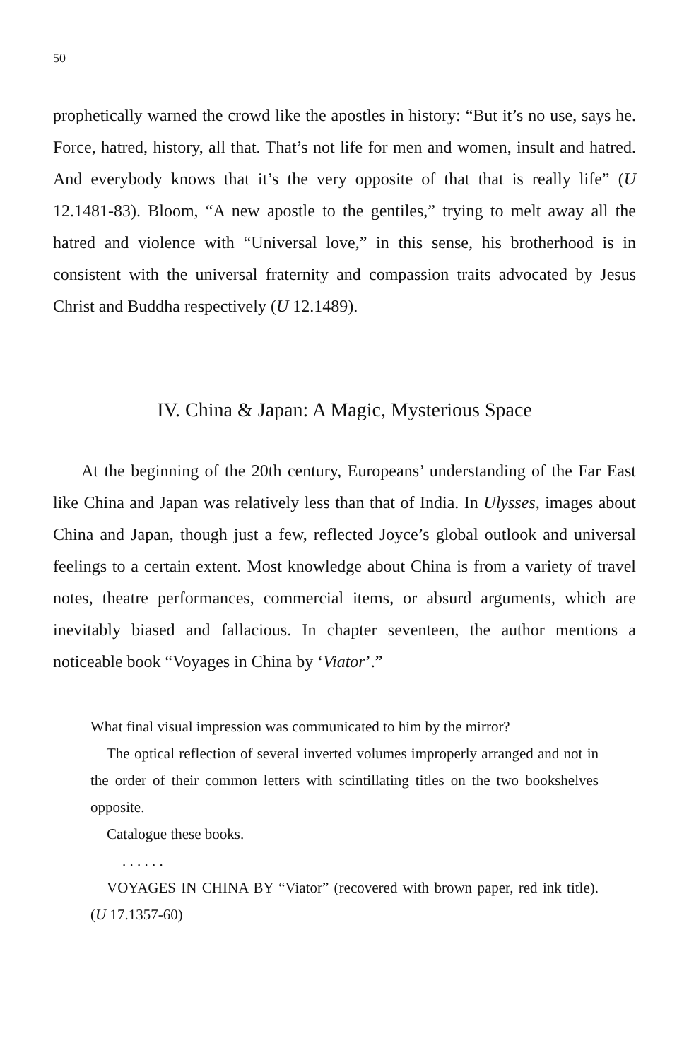50
prophetically warned the crowd like the apostles in history: “But it’s no use, says he. Force, hatred, history, all that. That’s not life for men and women, insult and hatred. And everybody knows that it’s the very opposite of that that is really life” (U 12.1481-83). Bloom, “A new apostle to the gentiles,” trying to melt away all the hatred and violence with “Universal love,” in this sense, his brotherhood is in consistent with the universal fraternity and compassion traits advocated by Jesus Christ and Buddha respectively (U 12.1489).
IV. China & Japan: A Magic, Mysterious Space
At the beginning of the 20th century, Europeans’ understanding of the Far East like China and Japan was relatively less than that of India. In Ulysses, images about China and Japan, though just a few, reflected Joyce’s global outlook and universal feelings to a certain extent. Most knowledge about China is from a variety of travel notes, theatre performances, commercial items, or absurd arguments, which are inevitably biased and fallacious. In chapter seventeen, the author mentions a noticeable book “Voyages in China by ‘Viator’.”
What final visual impression was communicated to him by the mirror?
The optical reflection of several inverted volumes improperly arranged and not in the order of their common letters with scintillating titles on the two bookshelves opposite.
Catalogue these books.
. . . . . .
VOYAGES IN CHINA BY “Viator” (recovered with brown paper, red ink title). (U 17.1357-60)